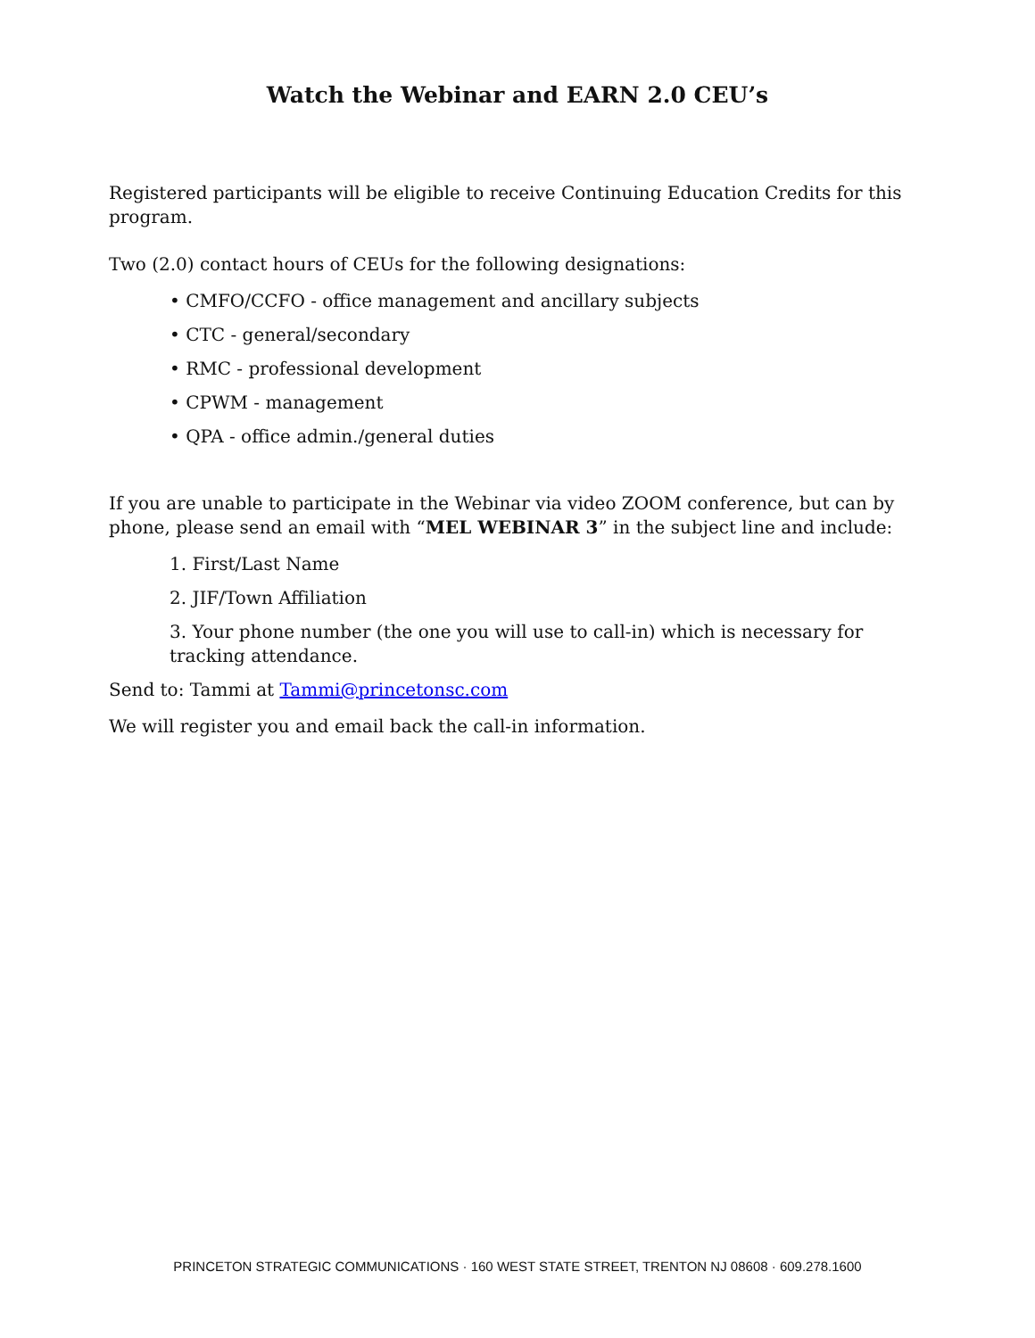Watch the Webinar and EARN 2.0 CEU’s
Registered participants will be eligible to receive Continuing Education Credits for this program.
Two (2.0) contact hours of CEUs for the following designations:
• CMFO/CCFO - office management and ancillary subjects
• CTC - general/secondary
• RMC - professional development
• CPWM - management
• QPA - office admin./general duties
If you are unable to participate in the Webinar via video ZOOM conference, but can by phone, please send an email with “MEL WEBINAR 3” in the subject line and include:
1. First/Last Name
2. JIF/Town Affiliation
3. Your phone number (the one you will use to call-in) which is necessary for tracking attendance.
Send to: Tammi at Tammi@princetonsc.com
We will register you and email back the call-in information.
PRINCETON STRATEGIC COMMUNICATIONS · 160 WEST STATE STREET, TRENTON NJ 08608 · 609.278.1600